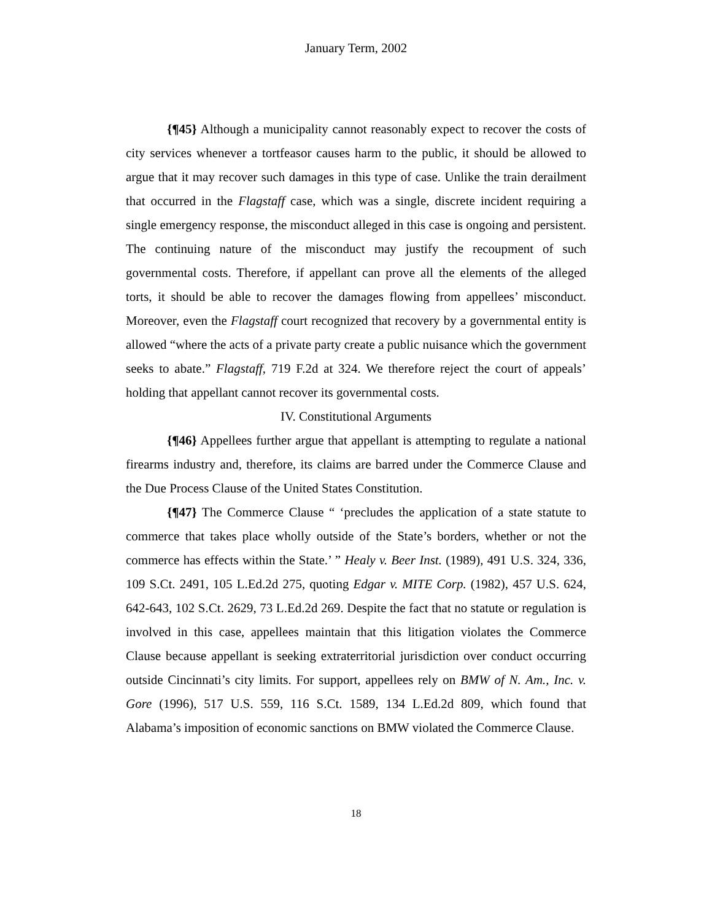January Term, 2002
{¶45} Although a municipality cannot reasonably expect to recover the costs of city services whenever a tortfeasor causes harm to the public, it should be allowed to argue that it may recover such damages in this type of case. Unlike the train derailment that occurred in the Flagstaff case, which was a single, discrete incident requiring a single emergency response, the misconduct alleged in this case is ongoing and persistent. The continuing nature of the misconduct may justify the recoupment of such governmental costs. Therefore, if appellant can prove all the elements of the alleged torts, it should be able to recover the damages flowing from appellees’ misconduct. Moreover, even the Flagstaff court recognized that recovery by a governmental entity is allowed “where the acts of a private party create a public nuisance which the government seeks to abate.” Flagstaff, 719 F.2d at 324. We therefore reject the court of appeals’ holding that appellant cannot recover its governmental costs.
IV. Constitutional Arguments
{¶46} Appellees further argue that appellant is attempting to regulate a national firearms industry and, therefore, its claims are barred under the Commerce Clause and the Due Process Clause of the United States Constitution.
{¶47} The Commerce Clause “ ‘precludes the application of a state statute to commerce that takes place wholly outside of the State’s borders, whether or not the commerce has effects within the State.’ ” Healy v. Beer Inst. (1989), 491 U.S. 324, 336, 109 S.Ct. 2491, 105 L.Ed.2d 275, quoting Edgar v. MITE Corp. (1982), 457 U.S. 624, 642-643, 102 S.Ct. 2629, 73 L.Ed.2d 269. Despite the fact that no statute or regulation is involved in this case, appellees maintain that this litigation violates the Commerce Clause because appellant is seeking extraterritorial jurisdiction over conduct occurring outside Cincinnati’s city limits. For support, appellees rely on BMW of N. Am., Inc. v. Gore (1996), 517 U.S. 559, 116 S.Ct. 1589, 134 L.Ed.2d 809, which found that Alabama’s imposition of economic sanctions on BMW violated the Commerce Clause.
18